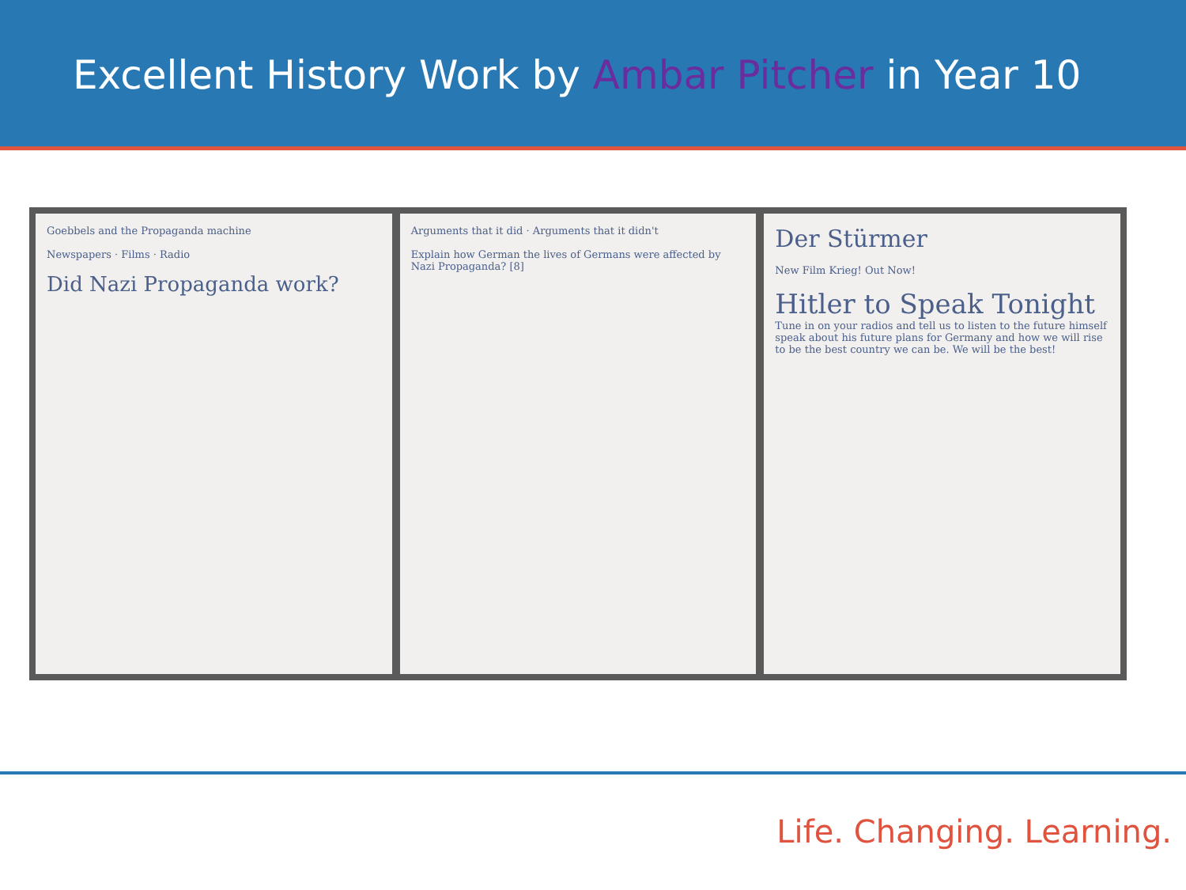Excellent History Work by Ambar Pitcher in Year 10
Goebbels and the Propaganda machine
Newspapers · Films · Radio
Did Nazi Propaganda work?
Arguments that it did · Arguments that it didn't
Explain how German the lives of Germans were affected by Nazi Propaganda? [8]
Der Stürmer
New Film Krieg! Out Now!
Hitler to Speak Tonight
Tune in on your radios and tell us to listen to the future himself speak about his future plans for Germany and how we will rise to be the best country we can be. We will be the best!
Life. Changing. Learning.